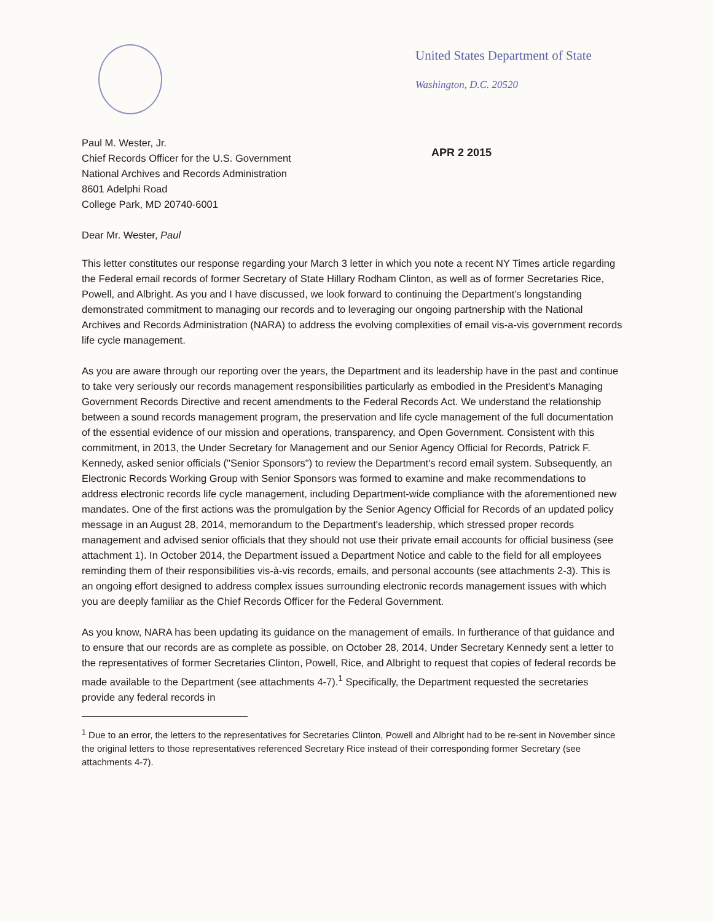United States Department of State
Washington, D.C. 20520
Paul M. Wester, Jr.
Chief Records Officer for the U.S. Government
National Archives and Records Administration
8601 Adelphi Road
College Park, MD 20740-6001
Dear Mr. Wester, Paul
APR 2 2015
This letter constitutes our response regarding your March 3 letter in which you note a recent NY Times article regarding the Federal email records of former Secretary of State Hillary Rodham Clinton, as well as of former Secretaries Rice, Powell, and Albright. As you and I have discussed, we look forward to continuing the Department's longstanding demonstrated commitment to managing our records and to leveraging our ongoing partnership with the National Archives and Records Administration (NARA) to address the evolving complexities of email vis-a-vis government records life cycle management.
As you are aware through our reporting over the years, the Department and its leadership have in the past and continue to take very seriously our records management responsibilities particularly as embodied in the President's Managing Government Records Directive and recent amendments to the Federal Records Act. We understand the relationship between a sound records management program, the preservation and life cycle management of the full documentation of the essential evidence of our mission and operations, transparency, and Open Government. Consistent with this commitment, in 2013, the Under Secretary for Management and our Senior Agency Official for Records, Patrick F. Kennedy, asked senior officials ("Senior Sponsors") to review the Department's record email system. Subsequently, an Electronic Records Working Group with Senior Sponsors was formed to examine and make recommendations to address electronic records life cycle management, including Department-wide compliance with the aforementioned new mandates. One of the first actions was the promulgation by the Senior Agency Official for Records of an updated policy message in an August 28, 2014, memorandum to the Department's leadership, which stressed proper records management and advised senior officials that they should not use their private email accounts for official business (see attachment 1). In October 2014, the Department issued a Department Notice and cable to the field for all employees reminding them of their responsibilities vis-à-vis records, emails, and personal accounts (see attachments 2-3). This is an ongoing effort designed to address complex issues surrounding electronic records management issues with which you are deeply familiar as the Chief Records Officer for the Federal Government.
As you know, NARA has been updating its guidance on the management of emails. In furtherance of that guidance and to ensure that our records are as complete as possible, on October 28, 2014, Under Secretary Kennedy sent a letter to the representatives of former Secretaries Clinton, Powell, Rice, and Albright to request that copies of federal records be made available to the Department (see attachments 4-7).<sup>1</sup> Specifically, the Department requested the secretaries provide any federal records in
<sup>1</sup> Due to an error, the letters to the representatives for Secretaries Clinton, Powell and Albright had to be re-sent in November since the original letters to those representatives referenced Secretary Rice instead of their corresponding former Secretary (see attachments 4-7).